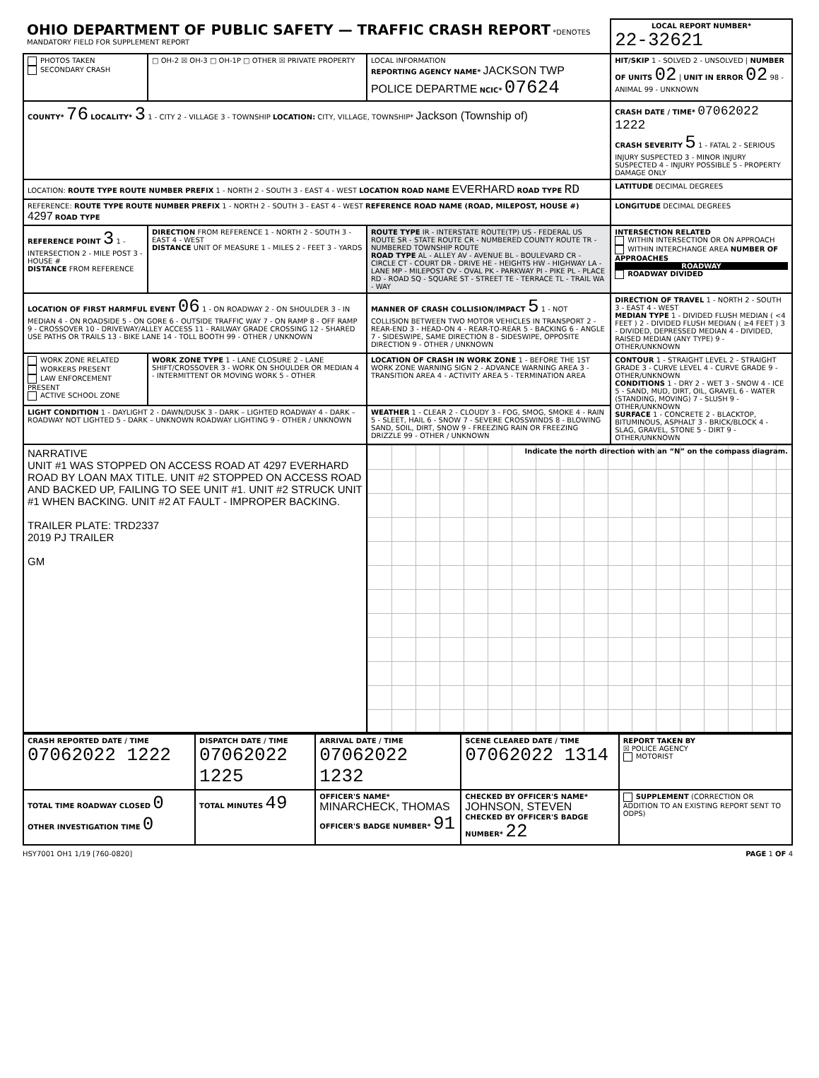| OHIO DEPARTMENT OF PUBLIC SAFETY — TRAFFIC CRASH REPORT *DENOTES MANDATORY FIELD FOR SUPPLEMENT REPORT | | | LOCAL REPORT NUMBER* 22-32621 |
| PHOTOS TAKEN SECONDARY CRASH | □ OH-2 ☒ OH-3 □ OH-1P □ OTHER ☒ PRIVATE PROPERTY | LOCAL INFORMATION REPORTING AGENCY NAME* JACKSON TWP POLICE DEPARTME NCIC* 07624 | HIT/SKIP 1 - SOLVED 2 - UNSOLVED / NUMBER OF UNITS 02 / UNIT IN ERROR 02 98 - ANIMAL 99 - UNKNOWN |
| COUNTY* 76 LOCALITY* 3 1 - CITY 2 - VILLAGE 3 - TOWNSHIP LOCATION: CITY, VILLAGE, TOWNSHIP* Jackson (Township of) | | | CRASH DATE / TIME* 07062022 1222 CRASH SEVERITY 5 1 - FATAL 2 - SERIOUS INJURY SUSPECTED 3 - MINOR INJURY SUSPECTED 4 - INJURY POSSIBLE 5 - PROPERTY DAMAGE ONLY |
| LOCATION: ROUTE TYPE ROUTE NUMBER PREFIX 1 - NORTH 2 - SOUTH 3 - EAST 4 - WEST LOCATION ROAD NAME EVERHARD ROAD TYPE RD | | | LATITUDE DECIMAL DEGREES |
| REFERENCE: ROUTE TYPE ROUTE NUMBER PREFIX 1 - NORTH 2 - SOUTH 3 - EAST 4 - WEST REFERENCE ROAD NAME (ROAD, MILEPOST, HOUSE #) 4297 ROAD TYPE | | | LONGITUDE DECIMAL DEGREES |
| REFERENCE POINT 3 1 - INTERSECTION 2 - MILE POST 3 - HOUSE # DISTANCE FROM REFERENCE | DIRECTION FROM REFERENCE 1 - NORTH 2 - SOUTH 3 - EAST 4 - WEST DISTANCE UNIT OF MEASURE 1 - MILES 2 - FEET 3 - YARDS | ROUTE TYPE IR - INTERSTATE ROUTE(TP) US - FEDERAL US ROUTE SR - STATE ROUTE CR - NUMBERED COUNTY ROUTE TR - NUMBERED TOWNSHIP ROUTE ROAD TYPE AL - ALLEY AV - AVENUE BL - BOULEVARD CR - CIRCLE CT - COURT DR - DRIVE HE - HEIGHTS HW - HIGHWAY LA - LANE MP - MILEPOST OV - OVAL PK - PARKWAY PI - PIKE PL - PLACE RD - ROAD SQ - SQUARE ST - STREET TE - TERRACE TL - TRAIL WA - WAY | INTERSECTION RELATED WITHIN INTERSECTION OR ON APPROACH WITHIN INTERCHANGE AREA NUMBER OF APPROACHES ROADWAY ROADWAY DIVIDED |
| LOCATION OF FIRST HARMFUL EVENT 06 1 - ON ROADWAY 2 - ON SHOULDER 3 - IN MEDIAN 4 - ON ROADSIDE 5 - ON GORE 6 - OUTSIDE TRAFFIC WAY 7 - ON RAMP 8 - OFF RAMP 9 - CROSSOVER 10 - DRIVEWAY/ALLEY ACCESS 11 - RAILWAY GRADE CROSSING 12 - SHARED USE PATHS OR TRAILS 13 - BIKE LANE 14 - TOLL BOOTH 99 - OTHER / UNKNOWN | | MANNER OF CRASH COLLISION/IMPACT 5 1 - NOT COLLISION BETWEEN TWO MOTOR VEHICLES IN TRANSPORT 2 - REAR-END 3 - HEAD-ON 4 - REAR-TO-REAR 5 - BACKING 6 - ANGLE 7 - SIDESWIPE, SAME DIRECTION 8 - SIDESWIPE, OPPOSITE DIRECTION 9 - OTHER / UNKNOWN | DIRECTION OF TRAVEL 1 - NORTH 2 - SOUTH 3 - EAST 4 - WEST MEDIAN TYPE 1 - DIVIDED FLUSH MEDIAN ( <4 FEET ) 2 - DIVIDED FLUSH MEDIAN ( ≥4 FEET ) 3 - DIVIDED, DEPRESSED MEDIAN 4 - DIVIDED, RAISED MEDIAN (ANY TYPE) 9 - OTHER/UNKNOWN |
| WORK ZONE RELATED WORKERS PRESENT LAW ENFORCEMENT PRESENT ACTIVE SCHOOL ZONE | WORK ZONE TYPE 1 - LANE CLOSURE 2 - LANE SHIFT/CROSSOVER 3 - WORK ON SHOULDER OR MEDIAN 4 - INTERMITTENT OR MOVING WORK 5 - OTHER | LOCATION OF CRASH IN WORK ZONE 1 - BEFORE THE 1ST WORK ZONE WARNING SIGN 2 - ADVANCE WARNING AREA 3 - TRANSITION AREA 4 - ACTIVITY AREA 5 - TERMINATION AREA | CONTOUR 1 - STRAIGHT LEVEL 2 - STRAIGHT GRADE 3 - CURVE LEVEL 4 - CURVE GRADE 9 - OTHER/UNKNOWN CONDITIONS 1 - DRY 2 - WET 3 - SNOW 4 - ICE 5 - SAND, MUD, DIRT, OIL, GRAVEL 6 - WATER (STANDING, MOVING) 7 - SLUSH 9 - OTHER/UNKNOWN SURFACE 1 - CONCRETE 2 - BLACKTOP, BITUMINOUS, ASPHALT 3 - BRICK/BLOCK 4 - SLAG, GRAVEL, STONE 5 - DIRT 9 - OTHER/UNKNOWN |
| LIGHT CONDITION 1 - DAYLIGHT 2 - DAWN/DUSK 3 - DARK – LIGHTED ROADWAY 4 - DARK – ROADWAY NOT LIGHTED 5 - DARK – UNKNOWN ROADWAY LIGHTING 9 - OTHER / UNKNOWN | | WEATHER 1 - CLEAR 2 - CLOUDY 3 - FOG, SMOG, SMOKE 4 - RAIN 5 - SLEET, HAIL 6 - SNOW 7 - SEVERE CROSSWINDS 8 - BLOWING SAND, SOIL, DIRT, SNOW 9 - FREEZING RAIN OR FREEZING DRIZZLE 99 - OTHER / UNKNOWN | |
| NARRATIVE UNIT #1 WAS STOPPED ON ACCESS ROAD AT 4297 EVERHARD ROAD BY LOAN MAX TITLE. UNIT #2 STOPPED ON ACCESS ROAD AND BACKED UP, FAILING TO SEE UNIT #1. UNIT #2 STRUCK UNIT #1 WHEN BACKING. UNIT #2 AT FAULT - IMPROPER BACKING. TRAILER PLATE: TRD2337 2019 PJ TRAILER GM | | Indicate the north direction with an “N” on the compass diagram. | |
| CRASH REPORTED DATE / TIME 07062022 1222 | DISPATCH DATE / TIME 07062022 1225 | ARRIVAL DATE / TIME 07062022 1232 | SCENE CLEARED DATE / TIME 07062022 1314 | REPORT TAKEN BY ☒ POLICE AGENCY MOTORIST |
| TOTAL TIME ROADWAY CLOSED 0 OTHER INVESTIGATION TIME 0 | TOTAL MINUTES 49 | OFFICER'S NAME* MINARCHECK, THOMAS OFFICER'S BADGE NUMBER* 91 | CHECKED BY OFFICER'S NAME* JOHNSON, STEVEN CHECKED BY OFFICER'S BADGE NUMBER* 22 | SUPPLEMENT (CORRECTION OR ADDITION TO AN EXISTING REPORT SENT TO ODPS) |
HSY7001 OH1 1/19 [760-0820] PAGE 1 OF 4